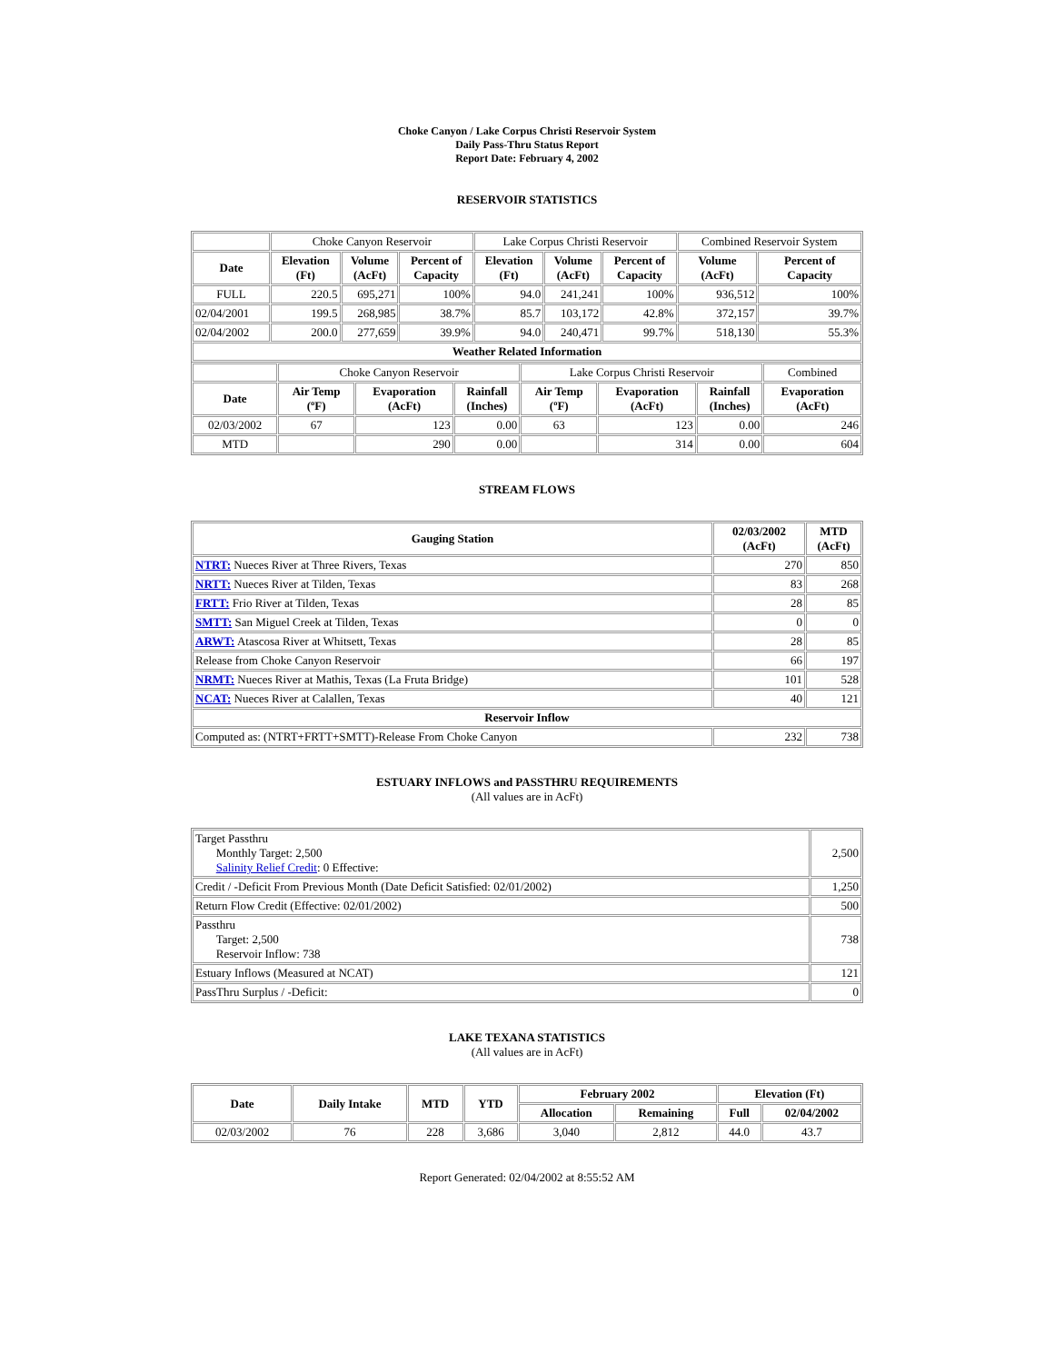Choke Canyon / Lake Corpus Christi Reservoir System
Daily Pass-Thru Status Report
Report Date: February 4, 2002
RESERVOIR STATISTICS
| | Choke Canyon Reservoir | | | Lake Corpus Christi Reservoir | | | Combined Reservoir System | |
| Date | Elevation (Ft) | Volume (AcFt) | Percent of Capacity | Elevation (Ft) | Volume (AcFt) | Percent of Capacity | Volume (AcFt) | Percent of Capacity |
| FULL | 220.5 | 695,271 | 100% | 94.0 | 241,241 | 100% | 936,512 | 100% |
| 02/04/2001 | 199.5 | 268,985 | 38.7% | 85.7 | 103,172 | 42.8% | 372,157 | 39.7% |
| 02/04/2002 | 200.0 | 277,659 | 39.9% | 94.0 | 240,471 | 99.7% | 518,130 | 55.3% |
| Weather Related Information | | | | | | | | |
| | Choke Canyon Reservoir | | | Lake Corpus Christi Reservoir | | | Combined |
| Date | Air Temp (ºF) | Evaporation (AcFt) | Rainfall (Inches) | Air Temp (ºF) | Evaporation (AcFt) | Rainfall (Inches) | Evaporation (AcFt) |
| 02/03/2002 | 67 | 123 | 0.00 | 63 | 123 | 0.00 | 246 |
| MTD | | 290 | 0.00 | | 314 | 0.00 | 604 |
STREAM FLOWS
| Gauging Station | 02/03/2002 (AcFt) | MTD (AcFt) |
| --- | --- | --- |
| NTRT: Nueces River at Three Rivers, Texas | 270 | 850 |
| NRTT: Nueces River at Tilden, Texas | 83 | 268 |
| FRTT: Frio River at Tilden, Texas | 28 | 85 |
| SMTT: San Miguel Creek at Tilden, Texas | 0 | 0 |
| ARWT: Atascosa River at Whitsett, Texas | 28 | 85 |
| Release from Choke Canyon Reservoir | 66 | 197 |
| NRMT: Nueces River at Mathis, Texas (La Fruta Bridge) | 101 | 528 |
| NCAT: Nueces River at Calallen, Texas | 40 | 121 |
| Reservoir Inflow | | |
| Computed as: (NTRT+FRTT+SMTT)-Release From Choke Canyon | 232 | 738 |
ESTUARY INFLOWS and PASSTHRU REQUIREMENTS
(All values are in AcFt)
| Target Passthru Monthly Target: 2,500 Salinity Relief Credit : 0 Effective: | 2,500 |
| Credit / -Deficit From Previous Month (Date Deficit Satisfied: 02/01/2002) | 1,250 |
| Return Flow Credit (Effective: 02/01/2002) | 500 |
| Passthru Target: 2,500 Reservoir Inflow: 738 | 738 |
| Estuary Inflows (Measured at NCAT) | 121 |
| PassThru Surplus / -Deficit: | 0 |
LAKE TEXANA STATISTICS
(All values are in AcFt)
| Date | Daily Intake | MTD | YTD | February 2002 | | Elevation (Ft) | |
| --- | --- | --- | --- | --- | --- | --- | --- |
| | | | | Allocation | Remaining | Full | 02/04/2002 |
| 02/03/2002 | 76 | 228 | 3,686 | 3,040 | 2,812 | 44.0 | 43.7 |
Report Generated: 02/04/2002 at 8:55:52 AM